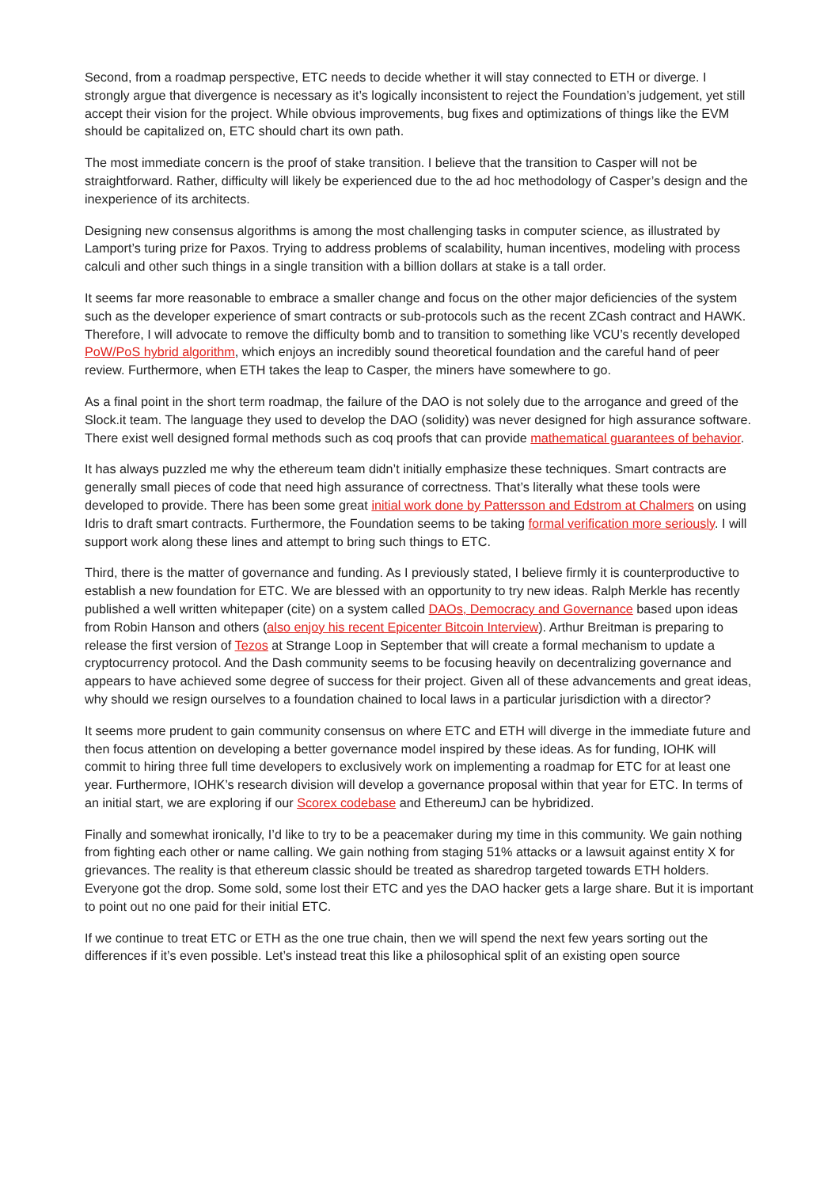Second, from a roadmap perspective, ETC needs to decide whether it will stay connected to ETH or diverge. I strongly argue that divergence is necessary as it’s logically inconsistent to reject the Foundation’s judgement, yet still accept their vision for the project. While obvious improvements, bug fixes and optimizations of things like the EVM should be capitalized on, ETC should chart its own path.
The most immediate concern is the proof of stake transition. I believe that the transition to Casper will not be straightforward. Rather, difficulty will likely be experienced due to the ad hoc methodology of Casper’s design and the inexperience of its architects.
Designing new consensus algorithms is among the most challenging tasks in computer science, as illustrated by Lamport’s turing prize for Paxos. Trying to address problems of scalability, human incentives, modeling with process calculi and other such things in a single transition with a billion dollars at stake is a tall order.
It seems far more reasonable to embrace a smaller change and focus on the other major deficiencies of the system such as the developer experience of smart contracts or sub-protocols such as the recent ZCash contract and HAWK. Therefore, I will advocate to remove the difficulty bomb and to transition to something like VCU’s recently developed PoW/PoS hybrid algorithm, which enjoys an incredibly sound theoretical foundation and the careful hand of peer review. Furthermore, when ETH takes the leap to Casper, the miners have somewhere to go.
As a final point in the short term roadmap, the failure of the DAO is not solely due to the arrogance and greed of the Slock.it team. The language they used to develop the DAO (solidity) was never designed for high assurance software. There exist well designed formal methods such as coq proofs that can provide mathematical guarantees of behavior.
It has always puzzled me why the ethereum team didn’t initially emphasize these techniques. Smart contracts are generally small pieces of code that need high assurance of correctness. That’s literally what these tools were developed to provide. There has been some great initial work done by Pattersson and Edstrom at Chalmers on using Idris to draft smart contracts. Furthermore, the Foundation seems to be taking formal verification more seriously. I will support work along these lines and attempt to bring such things to ETC.
Third, there is the matter of governance and funding. As I previously stated, I believe firmly it is counterproductive to establish a new foundation for ETC. We are blessed with an opportunity to try new ideas. Ralph Merkle has recently published a well written whitepaper (cite) on a system called DAOs, Democracy and Governance based upon ideas from Robin Hanson and others (also enjoy his recent Epicenter Bitcoin Interview). Arthur Breitman is preparing to release the first version of Tezos at Strange Loop in September that will create a formal mechanism to update a cryptocurrency protocol. And the Dash community seems to be focusing heavily on decentralizing governance and appears to have achieved some degree of success for their project. Given all of these advancements and great ideas, why should we resign ourselves to a foundation chained to local laws in a particular jurisdiction with a director?
It seems more prudent to gain community consensus on where ETC and ETH will diverge in the immediate future and then focus attention on developing a better governance model inspired by these ideas. As for funding, IOHK will commit to hiring three full time developers to exclusively work on implementing a roadmap for ETC for at least one year. Furthermore, IOHK’s research division will develop a governance proposal within that year for ETC. In terms of an initial start, we are exploring if our Scorex codebase and EthereumJ can be hybridized.
Finally and somewhat ironically, I’d like to try to be a peacemaker during my time in this community. We gain nothing from fighting each other or name calling. We gain nothing from staging 51% attacks or a lawsuit against entity X for grievances. The reality is that ethereum classic should be treated as sharedrop targeted towards ETH holders. Everyone got the drop. Some sold, some lost their ETC and yes the DAO hacker gets a large share. But it is important to point out no one paid for their initial ETC.
If we continue to treat ETC or ETH as the one true chain, then we will spend the next few years sorting out the differences if it’s even possible. Let’s instead treat this like a philosophical split of an existing open source